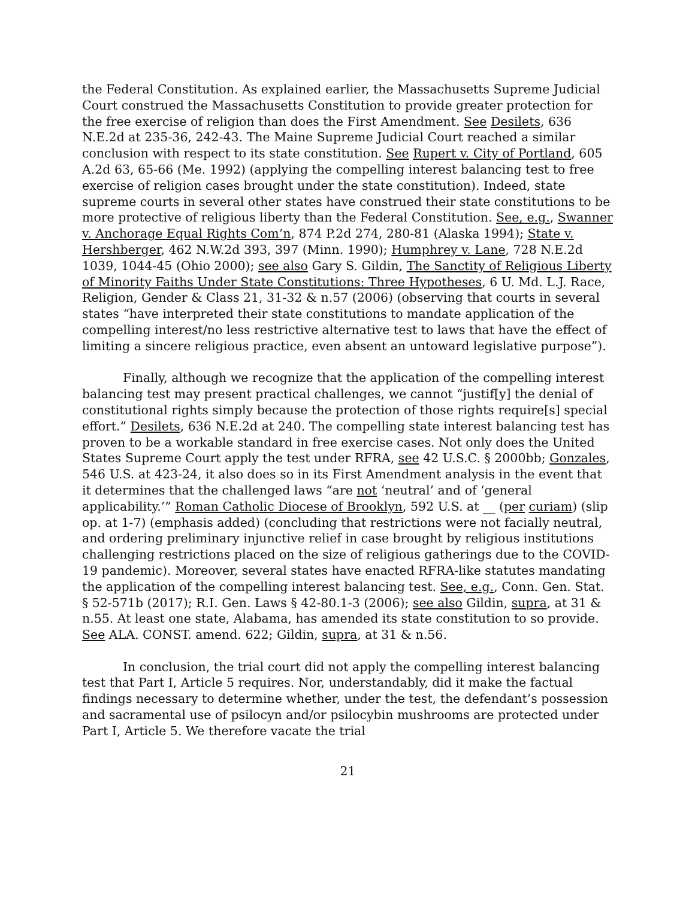the Federal Constitution. As explained earlier, the Massachusetts Supreme Judicial Court construed the Massachusetts Constitution to provide greater protection for the free exercise of religion than does the First Amendment. See Desilets, 636 N.E.2d at 235-36, 242-43. The Maine Supreme Judicial Court reached a similar conclusion with respect to its state constitution. See Rupert v. City of Portland, 605 A.2d 63, 65-66 (Me. 1992) (applying the compelling interest balancing test to free exercise of religion cases brought under the state constitution). Indeed, state supreme courts in several other states have construed their state constitutions to be more protective of religious liberty than the Federal Constitution. See, e.g., Swanner v. Anchorage Equal Rights Com’n, 874 P.2d 274, 280-81 (Alaska 1994); State v. Hershberger, 462 N.W.2d 393, 397 (Minn. 1990); Humphrey v. Lane, 728 N.E.2d 1039, 1044-45 (Ohio 2000); see also Gary S. Gildin, The Sanctity of Religious Liberty of Minority Faiths Under State Constitutions: Three Hypotheses, 6 U. Md. L.J. Race, Religion, Gender & Class 21, 31-32 & n.57 (2006) (observing that courts in several states “have interpreted their state constitutions to mandate application of the compelling interest/no less restrictive alternative test to laws that have the effect of limiting a sincere religious practice, even absent an untoward legislative purpose”).
Finally, although we recognize that the application of the compelling interest balancing test may present practical challenges, we cannot “justif[y] the denial of constitutional rights simply because the protection of those rights require[s] special effort.” Desilets, 636 N.E.2d at 240. The compelling state interest balancing test has proven to be a workable standard in free exercise cases. Not only does the United States Supreme Court apply the test under RFRA, see 42 U.S.C. § 2000bb; Gonzales, 546 U.S. at 423-24, it also does so in its First Amendment analysis in the event that it determines that the challenged laws “are not ‘neutral’ and of ‘general applicability.’” Roman Catholic Diocese of Brooklyn, 592 U.S. at __ (per curiam) (slip op. at 1-7) (emphasis added) (concluding that restrictions were not facially neutral, and ordering preliminary injunctive relief in case brought by religious institutions challenging restrictions placed on the size of religious gatherings due to the COVID-19 pandemic). Moreover, several states have enacted RFRA-like statutes mandating the application of the compelling interest balancing test. See, e.g., Conn. Gen. Stat. § 52-571b (2017); R.I. Gen. Laws § 42-80.1-3 (2006); see also Gildin, supra, at 31 & n.55. At least one state, Alabama, has amended its state constitution to so provide. See ALA. CONST. amend. 622; Gildin, supra, at 31 & n.56.
In conclusion, the trial court did not apply the compelling interest balancing test that Part I, Article 5 requires. Nor, understandably, did it make the factual findings necessary to determine whether, under the test, the defendant’s possession and sacramental use of psilocyn and/or psilocybin mushrooms are protected under Part I, Article 5. We therefore vacate the trial
21